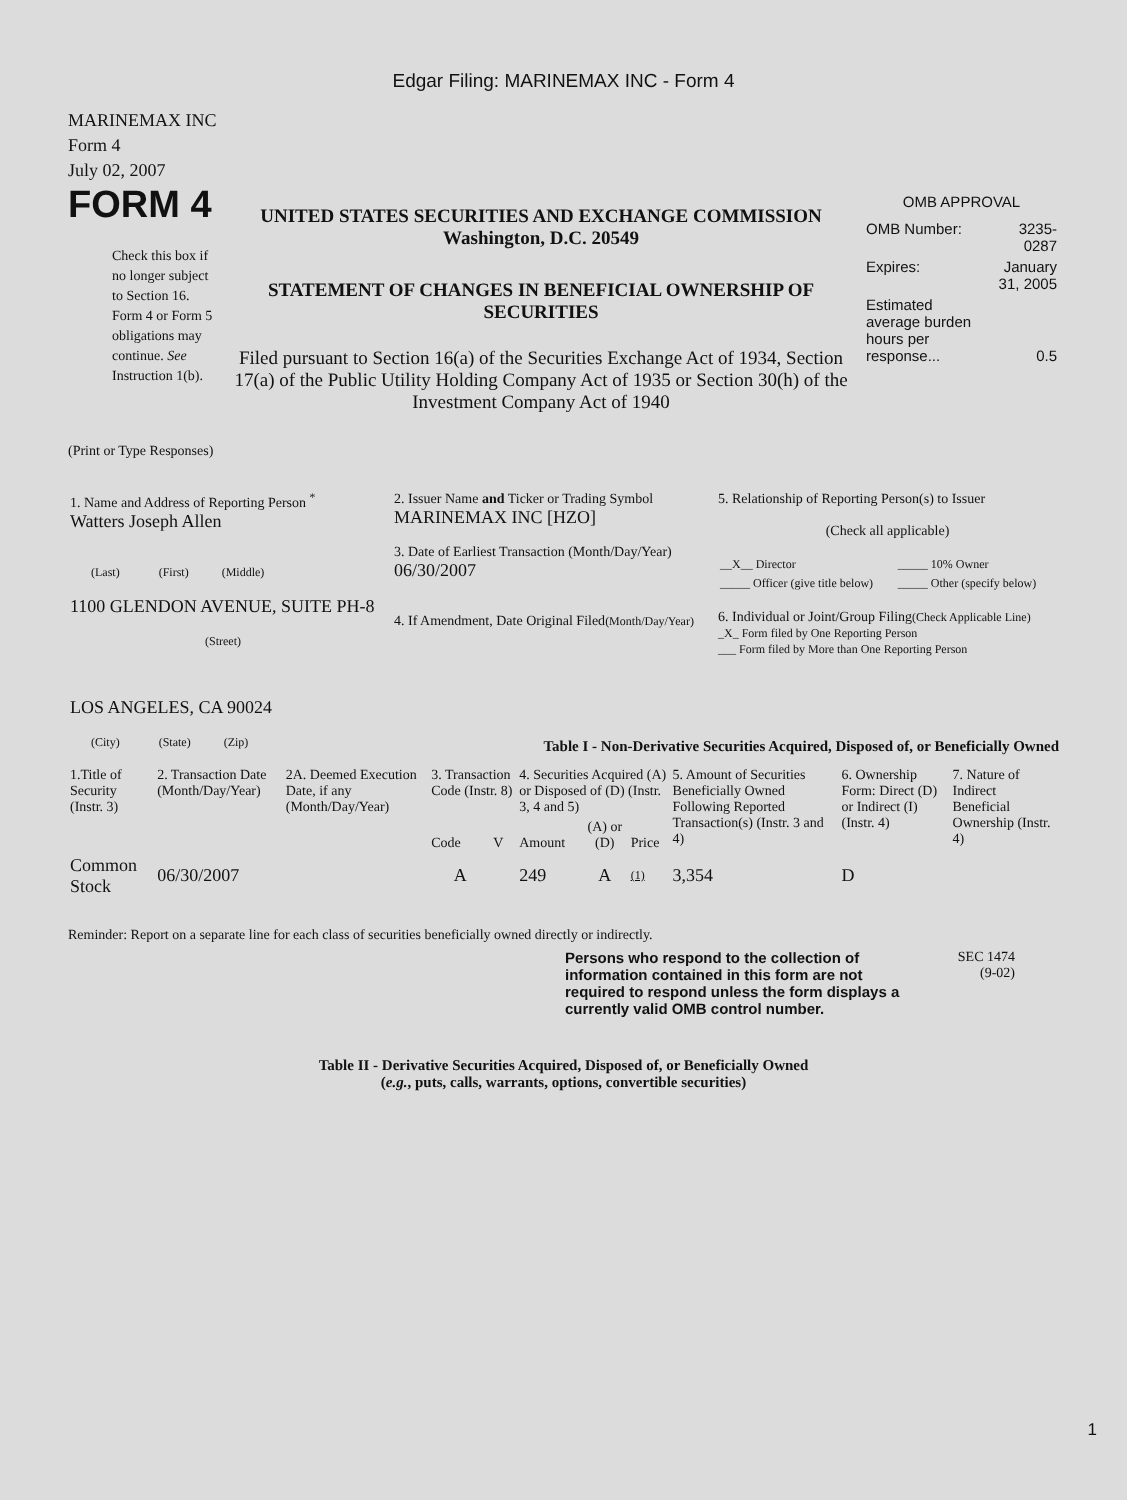Edgar Filing: MARINEMAX INC - Form 4
MARINEMAX INC
Form 4
July 02, 2007
FORM 4
Check this box if no longer subject to Section 16. Form 4 or Form 5 obligations may continue. See Instruction 1(b).
UNITED STATES SECURITIES AND EXCHANGE COMMISSION
Washington, D.C. 20549
STATEMENT OF CHANGES IN BENEFICIAL OWNERSHIP OF SECURITIES
Filed pursuant to Section 16(a) of the Securities Exchange Act of 1934, Section 17(a) of the Public Utility Holding Company Act of 1935 or Section 30(h) of the Investment Company Act of 1940
OMB APPROVAL
| OMB Number: | 3235-0287 |
| Expires: | January 31, 2005 |
| Estimated average burden hours per response... | 0.5 |
(Print or Type Responses)
| 1. Name and Address of Reporting Person <sup>*</sup> Watters Joseph Allen (Last) (First) (Middle) 1100 GLENDON AVENUE, SUITE PH-8 (Street) LOS ANGELES, CA 90024 (City) (State) (Zip) | 2. Issuer Name and Ticker or Trading Symbol MARINEMAX INC [HZO] 3. Date of Earliest Transaction (Month/Day/Year) 06/30/2007 4. If Amendment, Date Original Filed (Month/Day/Year) | 5. Relationship of Reporting Person(s) to Issuer (Check all applicable) / __X__ Director / _____ 10% Owner / / _____ Officer (give title below) / _____ Other (specify below) / 6. Individual or Joint/Group Filing (Check Applicable Line) _X_ Form filed by One Reporting Person ___ Form filed by More than One Reporting Person |
Table I - Non-Derivative Securities Acquired, Disposed of, or Beneficially Owned
| 1.Title of Security (Instr. 3) | 2. Transaction Date (Month/Day/Year) | 2A. Deemed Execution Date, if any (Month/Day/Year) | 3. Transaction Code (Instr. 8) | | 4. Securities Acquired (A) or Disposed of (D) (Instr. 3, 4 and 5) | | | 5. Amount of Securities Beneficially Owned Following Reported Transaction(s) (Instr. 3 and 4) | 6. Ownership Form: Direct (D) or Indirect (I) (Instr. 4) | 7. Nature of Indirect Beneficial Ownership (Instr. 4) |
| --- | --- | --- | --- | --- | --- | --- | --- | --- | --- | --- |
| | | | Code | V | Amount | (A) or (D) | Price | | | |
| Common Stock | 06/30/2007 | | A | | 249 | A | (1) | 3,354 | D | |
Reminder: Report on a separate line for each class of securities beneficially owned directly or indirectly.
Persons who respond to the collection of information contained in this form are not required to respond unless the form displays a currently valid OMB control number.
SEC 1474
(9-02)
Table II - Derivative Securities Acquired, Disposed of, or Beneficially Owned
(e.g., puts, calls, warrants, options, convertible securities)
1